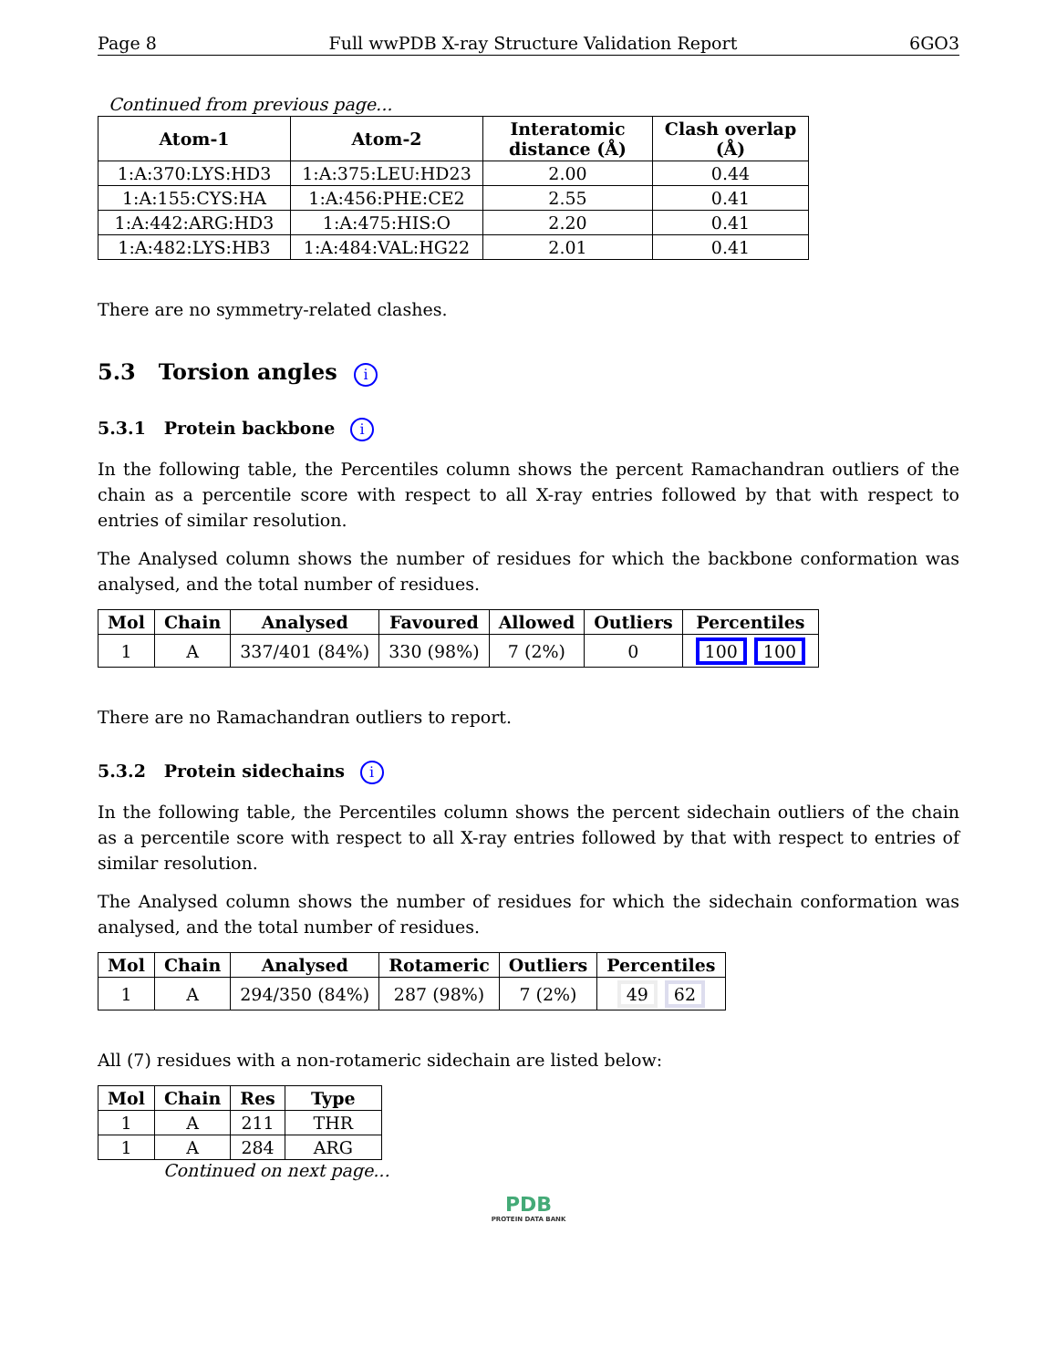Page 8 Full wwPDB X-ray Structure Validation Report 6GO3
Continued from previous page...
| Atom-1 | Atom-2 | Interatomic distance (Å) | Clash overlap (Å) |
| --- | --- | --- | --- |
| 1:A:370:LYS:HD3 | 1:A:375:LEU:HD23 | 2.00 | 0.44 |
| 1:A:155:CYS:HA | 1:A:456:PHE:CE2 | 2.55 | 0.41 |
| 1:A:442:ARG:HD3 | 1:A:475:HIS:O | 2.20 | 0.41 |
| 1:A:482:LYS:HB3 | 1:A:484:VAL:HG22 | 2.01 | 0.41 |
There are no symmetry-related clashes.
5.3 Torsion angles i
5.3.1 Protein backbone i
In the following table, the Percentiles column shows the percent Ramachandran outliers of the chain as a percentile score with respect to all X-ray entries followed by that with respect to entries of similar resolution.
The Analysed column shows the number of residues for which the backbone conformation was analysed, and the total number of residues.
| Mol | Chain | Analysed | Favoured | Allowed | Outliers | Percentiles |
| --- | --- | --- | --- | --- | --- | --- |
| 1 | A | 337/401 (84%) | 330 (98%) | 7 (2%) | 0 | 100 100 |
There are no Ramachandran outliers to report.
5.3.2 Protein sidechains i
In the following table, the Percentiles column shows the percent sidechain outliers of the chain as a percentile score with respect to all X-ray entries followed by that with respect to entries of similar resolution.
The Analysed column shows the number of residues for which the sidechain conformation was analysed, and the total number of residues.
| Mol | Chain | Analysed | Rotameric | Outliers | Percentiles |
| --- | --- | --- | --- | --- | --- |
| 1 | A | 294/350 (84%) | 287 (98%) | 7 (2%) | 49 62 |
All (7) residues with a non-rotameric sidechain are listed below:
| Mol | Chain | Res | Type |
| --- | --- | --- | --- |
| 1 | A | 211 | THR |
| 1 | A | 284 | ARG |
Continued on next page...
PDB
PROTEIN DATA BANK